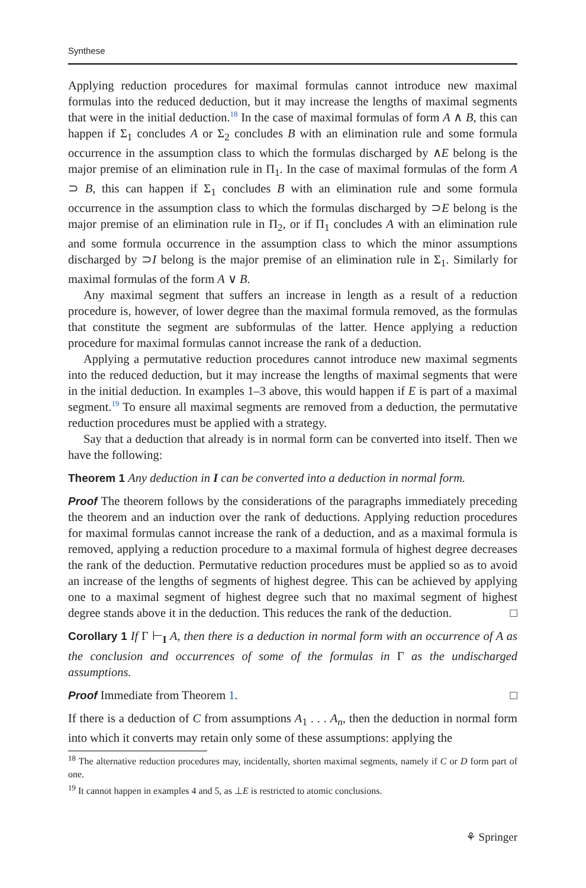Synthese
Applying reduction procedures for maximal formulas cannot introduce new maximal formulas into the reduced deduction, but it may increase the lengths of maximal segments that were in the initial deduction.<sup>18</sup> In the case of maximal formulas of form A ∧ B, this can happen if Σ<sub>1</sub> concludes A or Σ<sub>2</sub> concludes B with an elimination rule and some formula occurrence in the assumption class to which the formulas discharged by ∧E belong is the major premise of an elimination rule in Π<sub>1</sub>. In the case of maximal formulas of the form A ⊃ B, this can happen if Σ<sub>1</sub> concludes B with an elimination rule and some formula occurrence in the assumption class to which the formulas discharged by ⊃E belong is the major premise of an elimination rule in Π<sub>2</sub>, or if Π<sub>1</sub> concludes A with an elimination rule and some formula occurrence in the assumption class to which the minor assumptions discharged by ⊃I belong is the major premise of an elimination rule in Σ<sub>1</sub>. Similarly for maximal formulas of the form A ∨ B.
Any maximal segment that suffers an increase in length as a result of a reduction procedure is, however, of lower degree than the maximal formula removed, as the formulas that constitute the segment are subformulas of the latter. Hence applying a reduction procedure for maximal formulas cannot increase the rank of a deduction.
Applying a permutative reduction procedures cannot introduce new maximal segments into the reduced deduction, but it may increase the lengths of maximal segments that were in the initial deduction. In examples 1–3 above, this would happen if E is part of a maximal segment.<sup>19</sup> To ensure all maximal segments are removed from a deduction, the permutative reduction procedures must be applied with a strategy.
Say that a deduction that already is in normal form can be converted into itself. Then we have the following:
Theorem 1 Any deduction in I can be converted into a deduction in normal form.
Proof The theorem follows by the considerations of the paragraphs immediately preceding the theorem and an induction over the rank of deductions. Applying reduction procedures for maximal formulas cannot increase the rank of a deduction, and as a maximal formula is removed, applying a reduction procedure to a maximal formula of highest degree decreases the rank of the deduction. Permutative reduction procedures must be applied so as to avoid an increase of the lengths of segments of highest degree. This can be achieved by applying one to a maximal segment of highest degree such that no maximal segment of highest degree stands above it in the deduction. This reduces the rank of the deduction. □
Corollary 1 If Γ ⊢<sub>I</sub> A, then there is a deduction in normal form with an occurrence of A as the conclusion and occurrences of some of the formulas in Γ as the undischarged assumptions.
Proof Immediate from Theorem 1. □
If there is a deduction of C from assumptions A<sub>1</sub> . . . A<sub>n</sub>, then the deduction in normal form into which it converts may retain only some of these assumptions: applying the
<sup>18</sup> The alternative reduction procedures may, incidentally, shorten maximal segments, namely if C or D form part of one.
<sup>19</sup> It cannot happen in examples 4 and 5, as ⊥E is restricted to atomic conclusions.
⚘ Springer